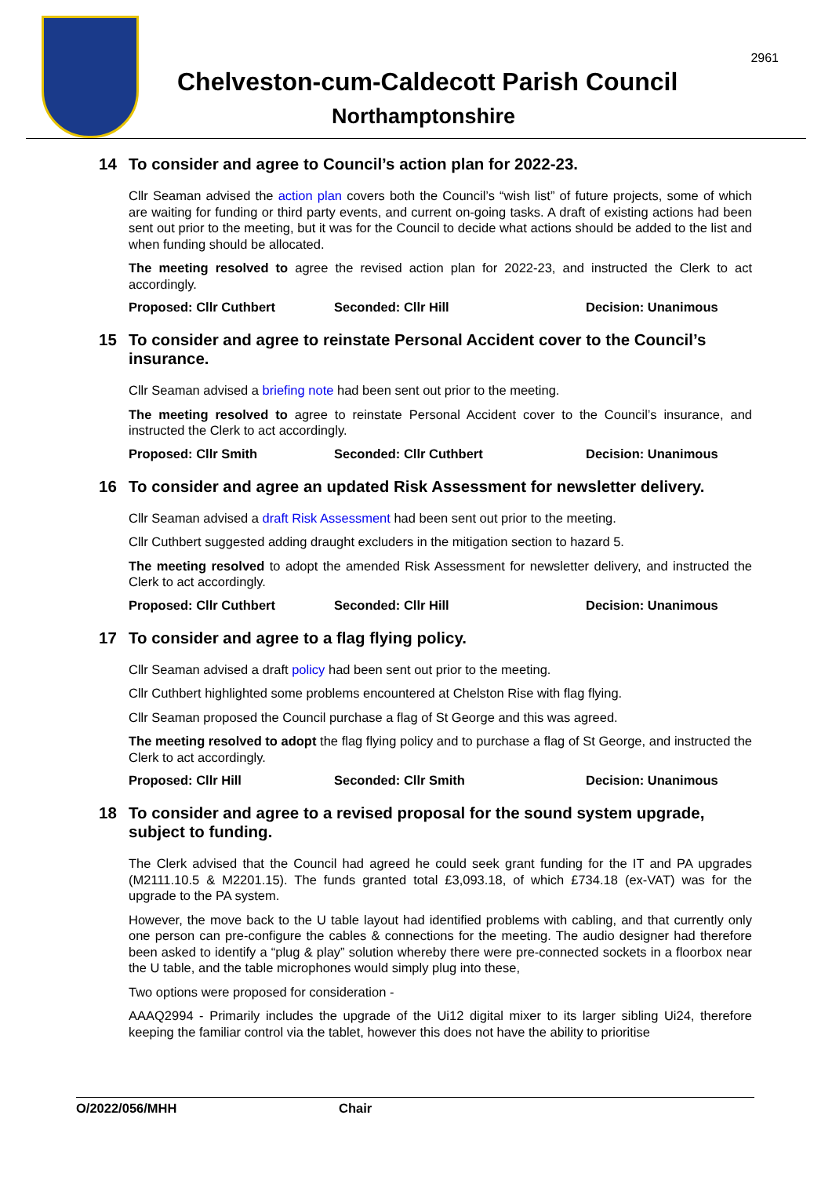2961
Chelveston-cum-Caldecott Parish Council
Northamptonshire
14 To consider and agree to Council’s action plan for 2022-23.
Cllr Seaman advised the action plan covers both the Council’s “wish list” of future projects, some of which are waiting for funding or third party events, and current on-going tasks. A draft of existing actions had been sent out prior to the meeting, but it was for the Council to decide what actions should be added to the list and when funding should be allocated.
The meeting resolved to agree the revised action plan for 2022-23, and instructed the Clerk to act accordingly.
Proposed: Cllr Cuthbert Seconded: Cllr Hill Decision: Unanimous
15 To consider and agree to reinstate Personal Accident cover to the Council’s insurance.
Cllr Seaman advised a briefing note had been sent out prior to the meeting.
The meeting resolved to agree to reinstate Personal Accident cover to the Council’s insurance, and instructed the Clerk to act accordingly.
Proposed: Cllr Smith Seconded: Cllr Cuthbert Decision: Unanimous
16 To consider and agree an updated Risk Assessment for newsletter delivery.
Cllr Seaman advised a draft Risk Assessment had been sent out prior to the meeting.
Cllr Cuthbert suggested adding draught excluders in the mitigation section to hazard 5.
The meeting resolved to adopt the amended Risk Assessment for newsletter delivery, and instructed the Clerk to act accordingly.
Proposed: Cllr Cuthbert Seconded: Cllr Hill Decision: Unanimous
17 To consider and agree to a flag flying policy.
Cllr Seaman advised a draft policy had been sent out prior to the meeting.
Cllr Cuthbert highlighted some problems encountered at Chelston Rise with flag flying.
Cllr Seaman proposed the Council purchase a flag of St George and this was agreed.
The meeting resolved to adopt the flag flying policy and to purchase a flag of St George, and instructed the Clerk to act accordingly.
Proposed: Cllr Hill Seconded: Cllr Smith Decision: Unanimous
18 To consider and agree to a revised proposal for the sound system upgrade, subject to funding.
The Clerk advised that the Council had agreed he could seek grant funding for the IT and PA upgrades (M2111.10.5 & M2201.15). The funds granted total £3,093.18, of which £734.18 (ex-VAT) was for the upgrade to the PA system.
However, the move back to the U table layout had identified problems with cabling, and that currently only one person can pre-configure the cables & connections for the meeting. The audio designer had therefore been asked to identify a “plug & play” solution whereby there were pre-connected sockets in a floorbox near the U table, and the table microphones would simply plug into these,
Two options were proposed for consideration -
AAAQ2994 - Primarily includes the upgrade of the Ui12 digital mixer to its larger sibling Ui24, therefore keeping the familiar control via the tablet, however this does not have the ability to prioritise
O/2022/056/MHH Chair